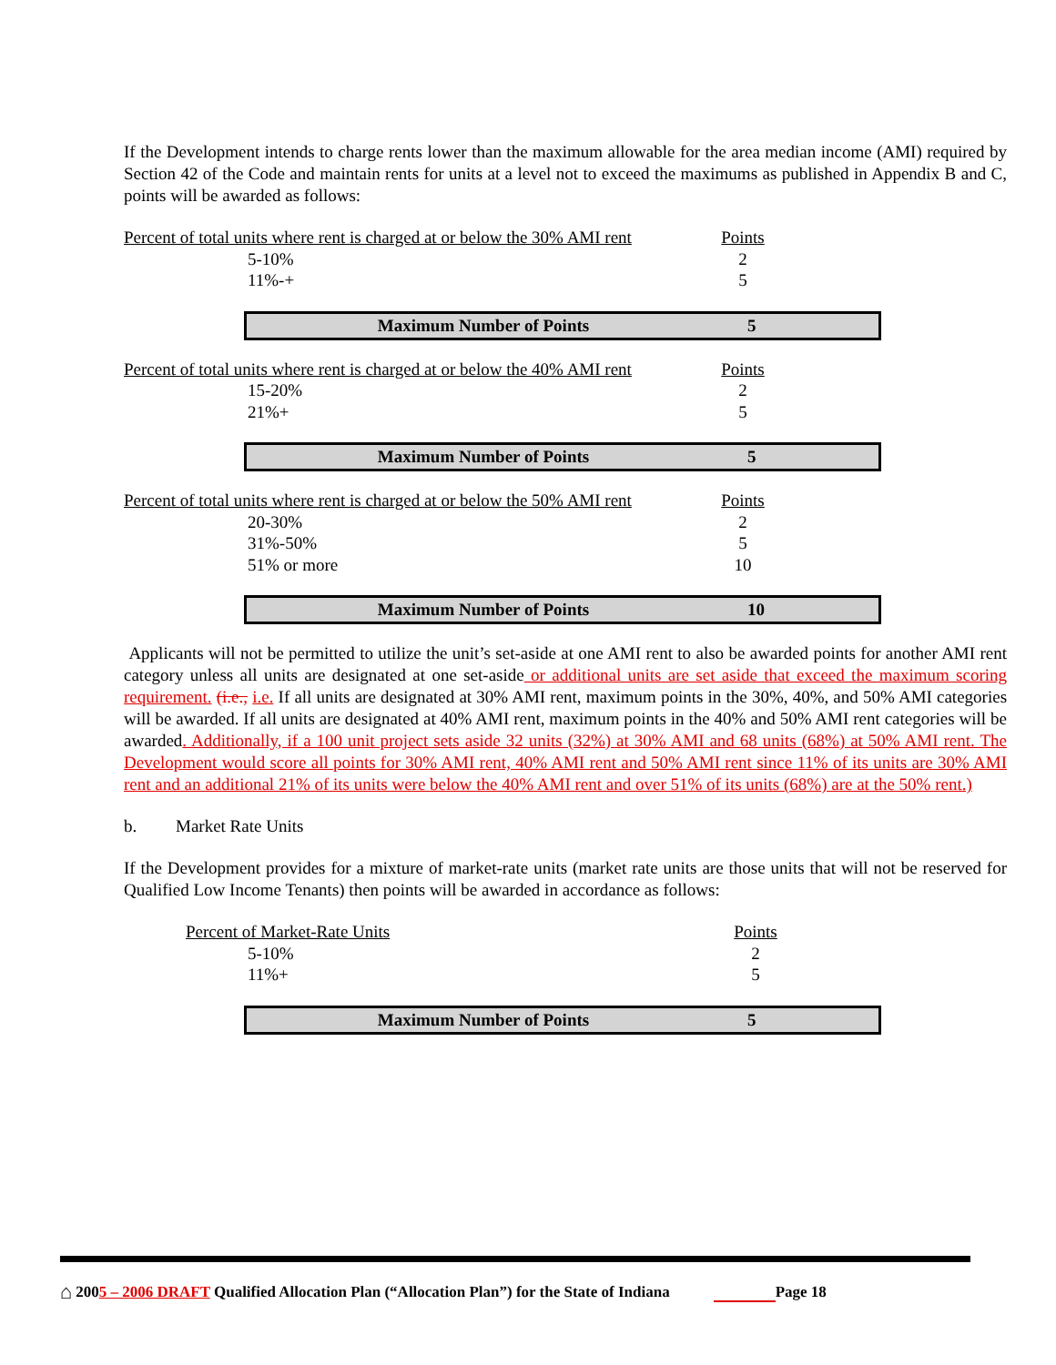If the Development intends to charge rents lower than the maximum allowable for the area median income (AMI) required by Section 42 of the Code and maintain rents for units at a level not to exceed the maximums as published in Appendix B and C, points will be awarded as follows:
| Percent of total units where rent is charged at or below the 30% AMI rent | Points |
| 5-10% | 2 |
| 11%-+ | 5 |
Maximum Number of Points 5
| Percent of total units where rent is charged at or below the 40% AMI rent | Points |
| 15-20% | 2 |
| 21%+ | 5 |
Maximum Number of Points 5
| Percent of total units where rent is charged at or below the 50% AMI rent | Points |
| 20-30% | 2 |
| 31%-50% | 5 |
| 51% or more | 10 |
Maximum Number of Points 10
Applicants will not be permitted to utilize the unit’s set-aside at one AMI rent to also be awarded points for another AMI rent category unless all units are designated at one set-aside or additional units are set aside that exceed the maximum scoring requirement. (i.e., i.e. If all units are designated at 30% AMI rent, maximum points in the 30%, 40%, and 50% AMI categories will be awarded. If all units are designated at 40% AMI rent, maximum points in the 40% and 50% AMI rent categories will be awarded. Additionally, if a 100 unit project sets aside 32 units (32%) at 30% AMI and 68 units (68%) at 50% AMI rent. The Development would score all points for 30% AMI rent, 40% AMI rent and 50% AMI rent since 11% of its units are 30% AMI rent and an additional 21% of its units were below the 40% AMI rent and over 51% of its units (68%) are at the 50% rent.)
b. Market Rate Units
If the Development provides for a mixture of market-rate units (market rate units are those units that will not be reserved for Qualified Low Income Tenants) then points will be awarded in accordance as follows:
| Percent of Market-Rate Units | Points |
| 5-10% | 2 |
| 11%+ | 5 |
Maximum Number of Points 5
⌂ 2005 – 2006 DRAFT Qualified Allocation Plan (“Allocation Plan”) for the State of Indiana Page 18